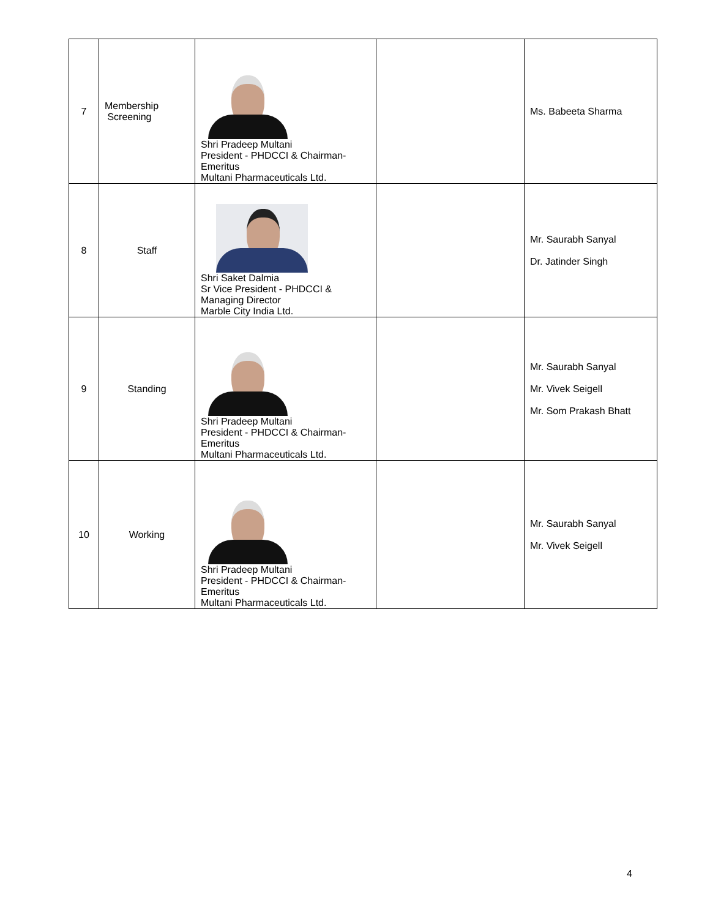| 7 | Membership Screening | Shri Pradeep Multani President - PHDCCI & Chairman-Emeritus Multani Pharmaceuticals Ltd. | | Ms. Babeeta Sharma |
| 8 | Staff | Shri Saket Dalmia Sr Vice President - PHDCCI & Managing Director Marble City India Ltd. | | Mr. Saurabh Sanyal Dr. Jatinder Singh |
| 9 | Standing | Shri Pradeep Multani President - PHDCCI & Chairman-Emeritus Multani Pharmaceuticals Ltd. | | Mr. Saurabh Sanyal Mr. Vivek Seigell Mr. Som Prakash Bhatt |
| 10 | Working | Shri Pradeep Multani President - PHDCCI & Chairman-Emeritus Multani Pharmaceuticals Ltd. | | Mr. Saurabh Sanyal Mr. Vivek Seigell |
4